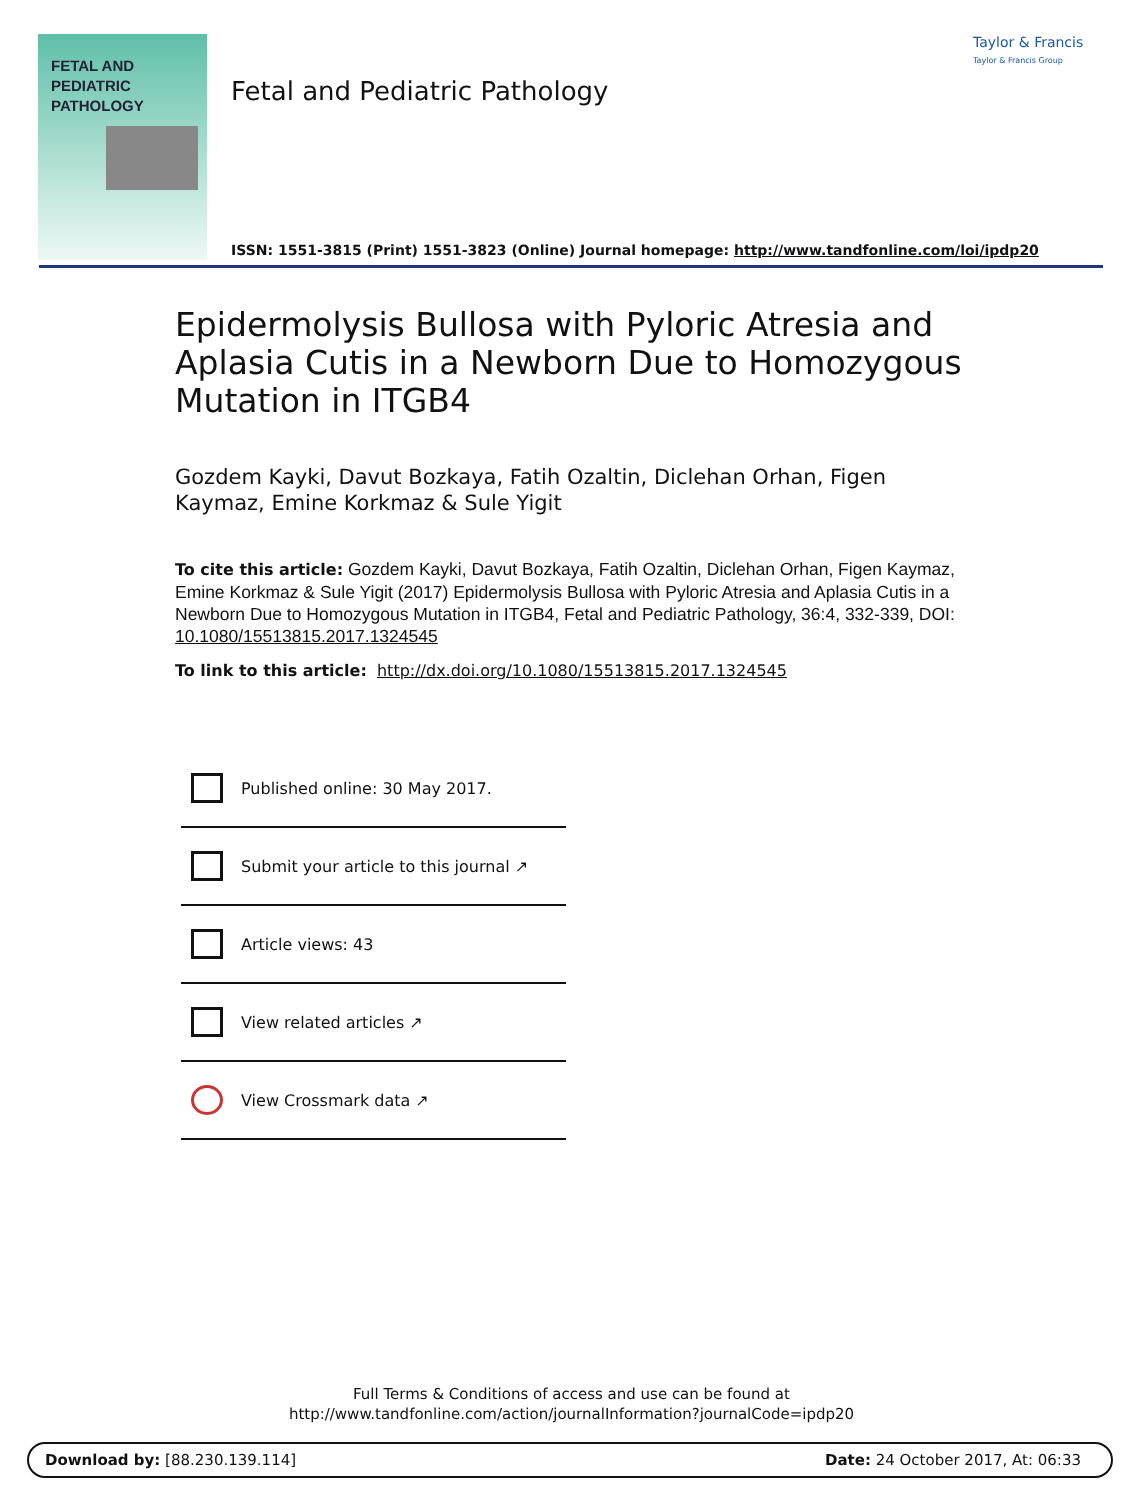FETAL AND
PEDIATRIC
PATHOLOGY
Fetal and Pediatric Pathology
Taylor & Francis
Taylor & Francis Group
ISSN: 1551-3815 (Print) 1551-3823 (Online) Journal homepage: http://www.tandfonline.com/loi/ipdp20
Epidermolysis Bullosa with Pyloric Atresia and Aplasia Cutis in a Newborn Due to Homozygous Mutation in ITGB4
Gozdem Kayki, Davut Bozkaya, Fatih Ozaltin, Diclehan Orhan, Figen Kaymaz, Emine Korkmaz & Sule Yigit
To cite this article: Gozdem Kayki, Davut Bozkaya, Fatih Ozaltin, Diclehan Orhan, Figen Kaymaz, Emine Korkmaz & Sule Yigit (2017) Epidermolysis Bullosa with Pyloric Atresia and Aplasia Cutis in a Newborn Due to Homozygous Mutation in ITGB4, Fetal and Pediatric Pathology, 36:4, 332-339, DOI: 10.1080/15513815.2017.1324545
To link to this article: http://dx.doi.org/10.1080/15513815.2017.1324545
Published online: 30 May 2017.
Submit your article to this journal ↗
Article views: 43
View related articles ↗
View Crossmark data ↗
Full Terms & Conditions of access and use can be found at
http://www.tandfonline.com/action/journalInformation?journalCode=ipdp20
Download by: [88.230.139.114] Date: 24 October 2017, At: 06:33